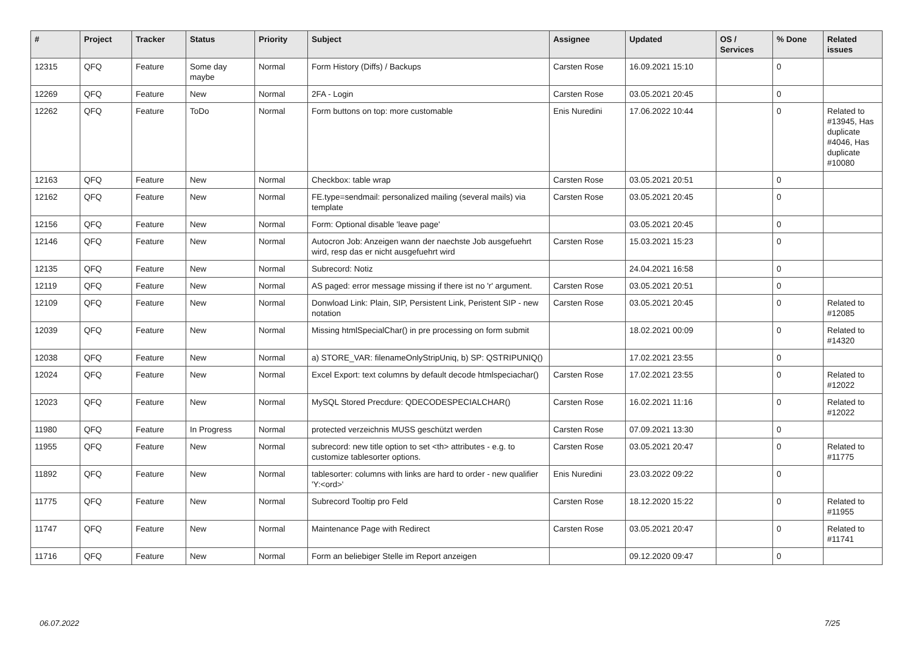| # | Project | Tracker | Status | Priority | Subject | Assignee | Updated | OS / Services | % Done | Related issues |
| --- | --- | --- | --- | --- | --- | --- | --- | --- | --- | --- |
| 12315 | QFQ | Feature | Some day maybe | Normal | Form History (Diffs) / Backups | Carsten Rose | 16.09.2021 15:10 | | 0 | |
| 12269 | QFQ | Feature | New | Normal | 2FA - Login | Carsten Rose | 03.05.2021 20:45 | | 0 | |
| 12262 | QFQ | Feature | ToDo | Normal | Form buttons on top: more customable | Enis Nuredini | 17.06.2022 10:44 | | 0 | Related to #13945, Has duplicate #4046, Has duplicate #10080 |
| 12163 | QFQ | Feature | New | Normal | Checkbox: table wrap | Carsten Rose | 03.05.2021 20:51 | | 0 | |
| 12162 | QFQ | Feature | New | Normal | FE.type=sendmail: personalized mailing (several mails) via template | Carsten Rose | 03.05.2021 20:45 | | 0 | |
| 12156 | QFQ | Feature | New | Normal | Form: Optional disable 'leave page' | | 03.05.2021 20:45 | | 0 | |
| 12146 | QFQ | Feature | New | Normal | Autocron Job: Anzeigen wann der naechste Job ausgefuehrt wird, resp das er nicht ausgefuehrt wird | Carsten Rose | 15.03.2021 15:23 | | 0 | |
| 12135 | QFQ | Feature | New | Normal | Subrecord: Notiz | | 24.04.2021 16:58 | | 0 | |
| 12119 | QFQ | Feature | New | Normal | AS paged: error message missing if there ist no 'r' argument. | Carsten Rose | 03.05.2021 20:51 | | 0 | |
| 12109 | QFQ | Feature | New | Normal | Donwload Link: Plain, SIP, Persistent Link, Peristent SIP - new notation | Carsten Rose | 03.05.2021 20:45 | | 0 | Related to #12085 |
| 12039 | QFQ | Feature | New | Normal | Missing htmlSpecialChar() in pre processing on form submit | | 18.02.2021 00:09 | | 0 | Related to #14320 |
| 12038 | QFQ | Feature | New | Normal | a) STORE_VAR: filenameOnlyStripUniq, b) SP: QSTRIPUNIQ() | | 17.02.2021 23:55 | | 0 | |
| 12024 | QFQ | Feature | New | Normal | Excel Export: text columns by default decode htmlspeciachar() | Carsten Rose | 17.02.2021 23:55 | | 0 | Related to #12022 |
| 12023 | QFQ | Feature | New | Normal | MySQL Stored Precdure: QDECODESPECIALCHAR() | Carsten Rose | 16.02.2021 11:16 | | 0 | Related to #12022 |
| 11980 | QFQ | Feature | In Progress | Normal | protected verzeichnis MUSS geschützt werden | Carsten Rose | 07.09.2021 13:30 | | 0 | |
| 11955 | QFQ | Feature | New | Normal | subrecord: new title option to set <th> attributes - e.g. to customize tablesorter options. | Carsten Rose | 03.05.2021 20:47 | | 0 | Related to #11775 |
| 11892 | QFQ | Feature | New | Normal | tablesorter: columns with links are hard to order - new qualifier 'Y:<ord>' | Enis Nuredini | 23.03.2022 09:22 | | 0 | |
| 11775 | QFQ | Feature | New | Normal | Subrecord Tooltip pro Feld | Carsten Rose | 18.12.2020 15:22 | | 0 | Related to #11955 |
| 11747 | QFQ | Feature | New | Normal | Maintenance Page with Redirect | Carsten Rose | 03.05.2021 20:47 | | 0 | Related to #11741 |
| 11716 | QFQ | Feature | New | Normal | Form an beliebiger Stelle im Report anzeigen | | 09.12.2020 09:47 | | 0 | |
06.07.2022 7/25